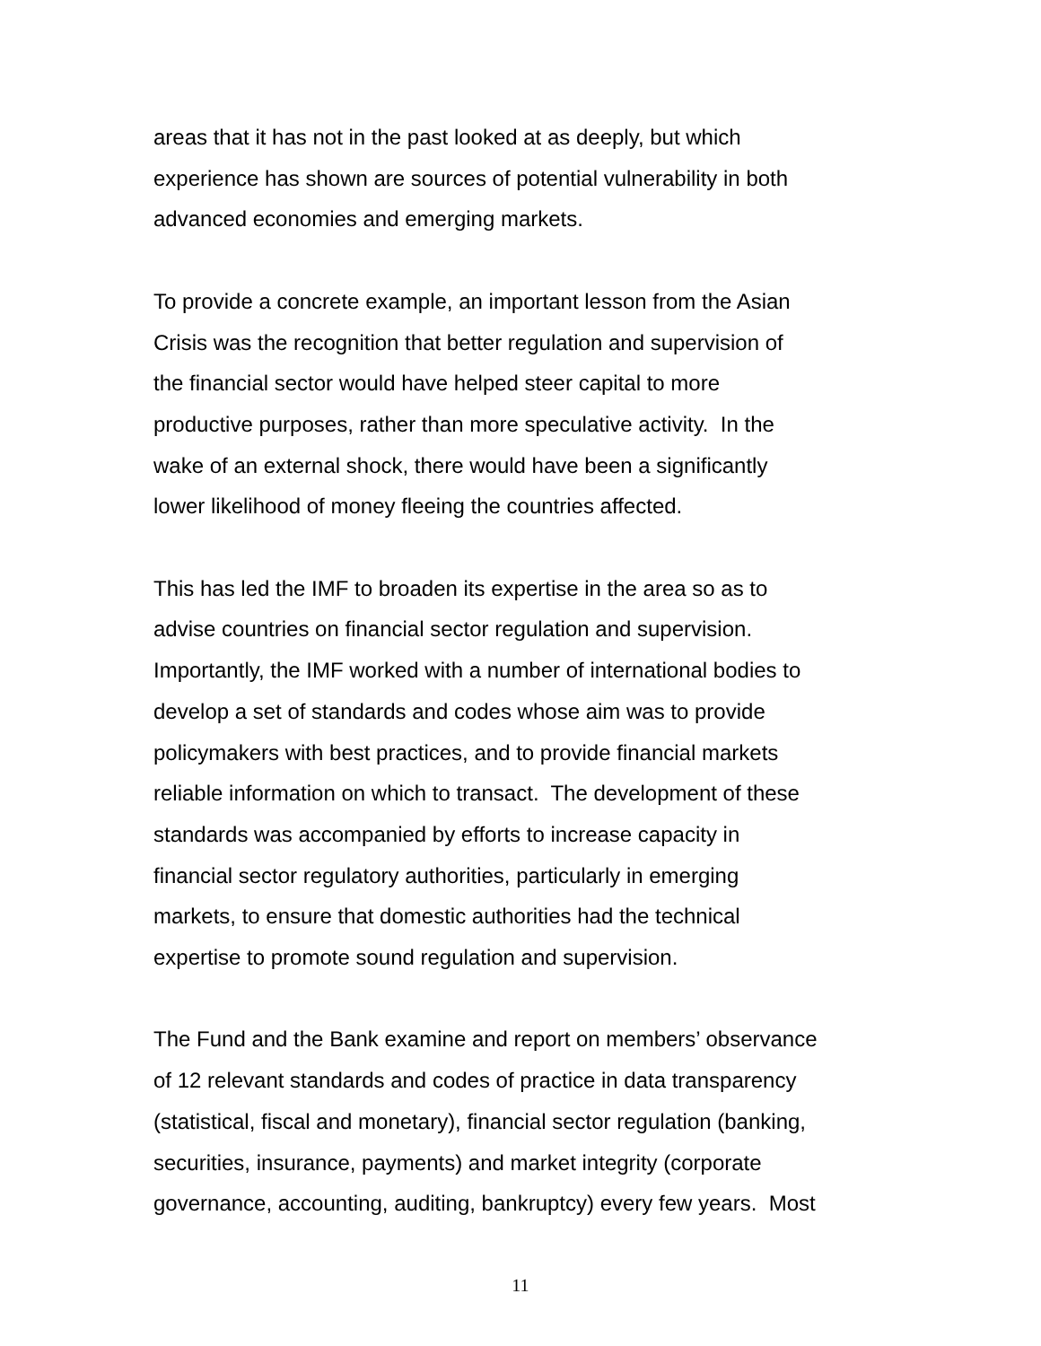areas that it has not in the past looked at as deeply, but which
experience has shown are sources of potential vulnerability in both
advanced economies and emerging markets.
To provide a concrete example, an important lesson from the Asian
Crisis was the recognition that better regulation and supervision of
the financial sector would have helped steer capital to more
productive purposes, rather than more speculative activity. In the
wake of an external shock, there would have been a significantly
lower likelihood of money fleeing the countries affected.
This has led the IMF to broaden its expertise in the area so as to
advise countries on financial sector regulation and supervision.
Importantly, the IMF worked with a number of international bodies to
develop a set of standards and codes whose aim was to provide
policymakers with best practices, and to provide financial markets
reliable information on which to transact. The development of these
standards was accompanied by efforts to increase capacity in
financial sector regulatory authorities, particularly in emerging
markets, to ensure that domestic authorities had the technical
expertise to promote sound regulation and supervision.
The Fund and the Bank examine and report on members’ observance
of 12 relevant standards and codes of practice in data transparency
(statistical, fiscal and monetary), financial sector regulation (banking,
securities, insurance, payments) and market integrity (corporate
governance, accounting, auditing, bankruptcy) every few years. Most
11